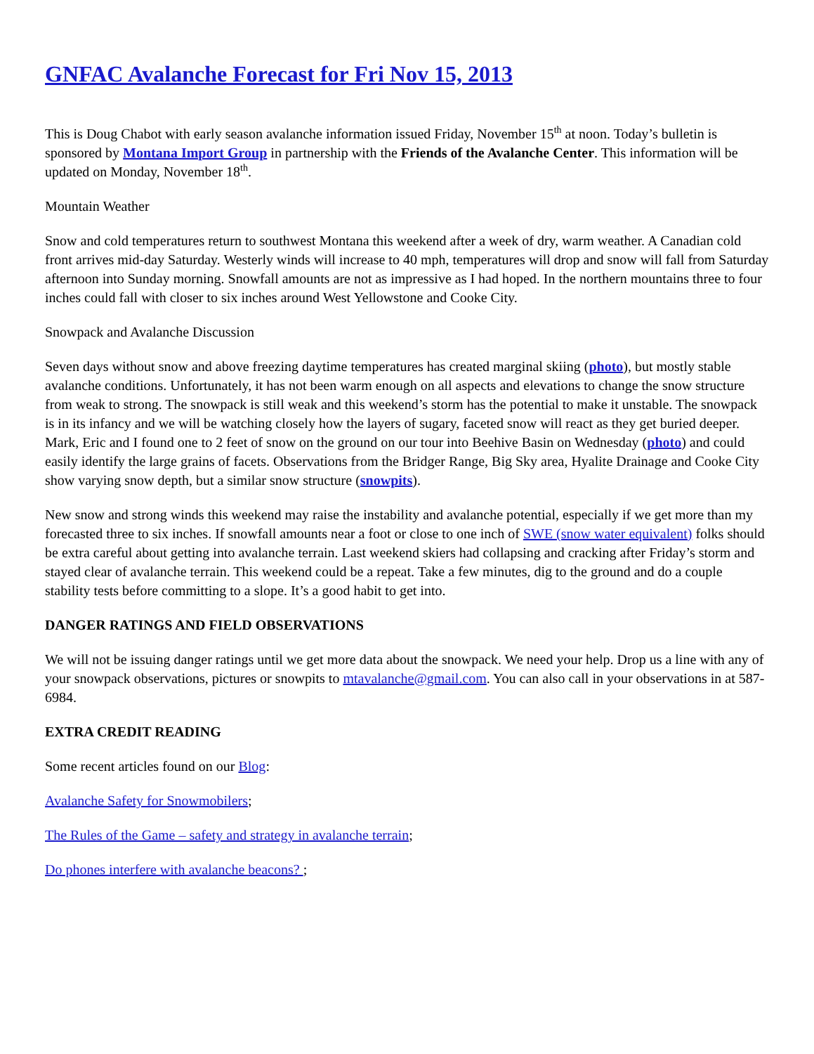GNFAC Avalanche Forecast for Fri Nov 15, 2013
This is Doug Chabot with early season avalanche information issued Friday, November 15<sup>th</sup> at noon. Today’s bulletin is sponsored by Montana Import Group in partnership with the Friends of the Avalanche Center. This information will be updated on Monday, November 18<sup>th</sup>.
Mountain Weather
Snow and cold temperatures return to southwest Montana this weekend after a week of dry, warm weather. A Canadian cold front arrives mid-day Saturday. Westerly winds will increase to 40 mph, temperatures will drop and snow will fall from Saturday afternoon into Sunday morning. Snowfall amounts are not as impressive as I had hoped. In the northern mountains three to four inches could fall with closer to six inches around West Yellowstone and Cooke City.
Snowpack and Avalanche Discussion
Seven days without snow and above freezing daytime temperatures has created marginal skiing (photo), but mostly stable avalanche conditions. Unfortunately, it has not been warm enough on all aspects and elevations to change the snow structure from weak to strong. The snowpack is still weak and this weekend’s storm has the potential to make it unstable. The snowpack is in its infancy and we will be watching closely how the layers of sugary, faceted snow will react as they get buried deeper. Mark, Eric and I found one to 2 feet of snow on the ground on our tour into Beehive Basin on Wednesday (photo) and could easily identify the large grains of facets. Observations from the Bridger Range, Big Sky area, Hyalite Drainage and Cooke City show varying snow depth, but a similar snow structure (snowpits).
New snow and strong winds this weekend may raise the instability and avalanche potential, especially if we get more than my forecasted three to six inches. If snowfall amounts near a foot or close to one inch of SWE (snow water equivalent) folks should be extra careful about getting into avalanche terrain. Last weekend skiers had collapsing and cracking after Friday’s storm and stayed clear of avalanche terrain. This weekend could be a repeat. Take a few minutes, dig to the ground and do a couple stability tests before committing to a slope. It’s a good habit to get into.
DANGER RATINGS AND FIELD OBSERVATIONS
We will not be issuing danger ratings until we get more data about the snowpack. We need your help. Drop us a line with any of your snowpack observations, pictures or snowpits to mtavalanche@gmail.com. You can also call in your observations in at 587-6984.
EXTRA CREDIT READING
Some recent articles found on our Blog:
Avalanche Safety for Snowmobilers;
The Rules of the Game – safety and strategy in avalanche terrain;
Do phones interfere with avalanche beacons? ;